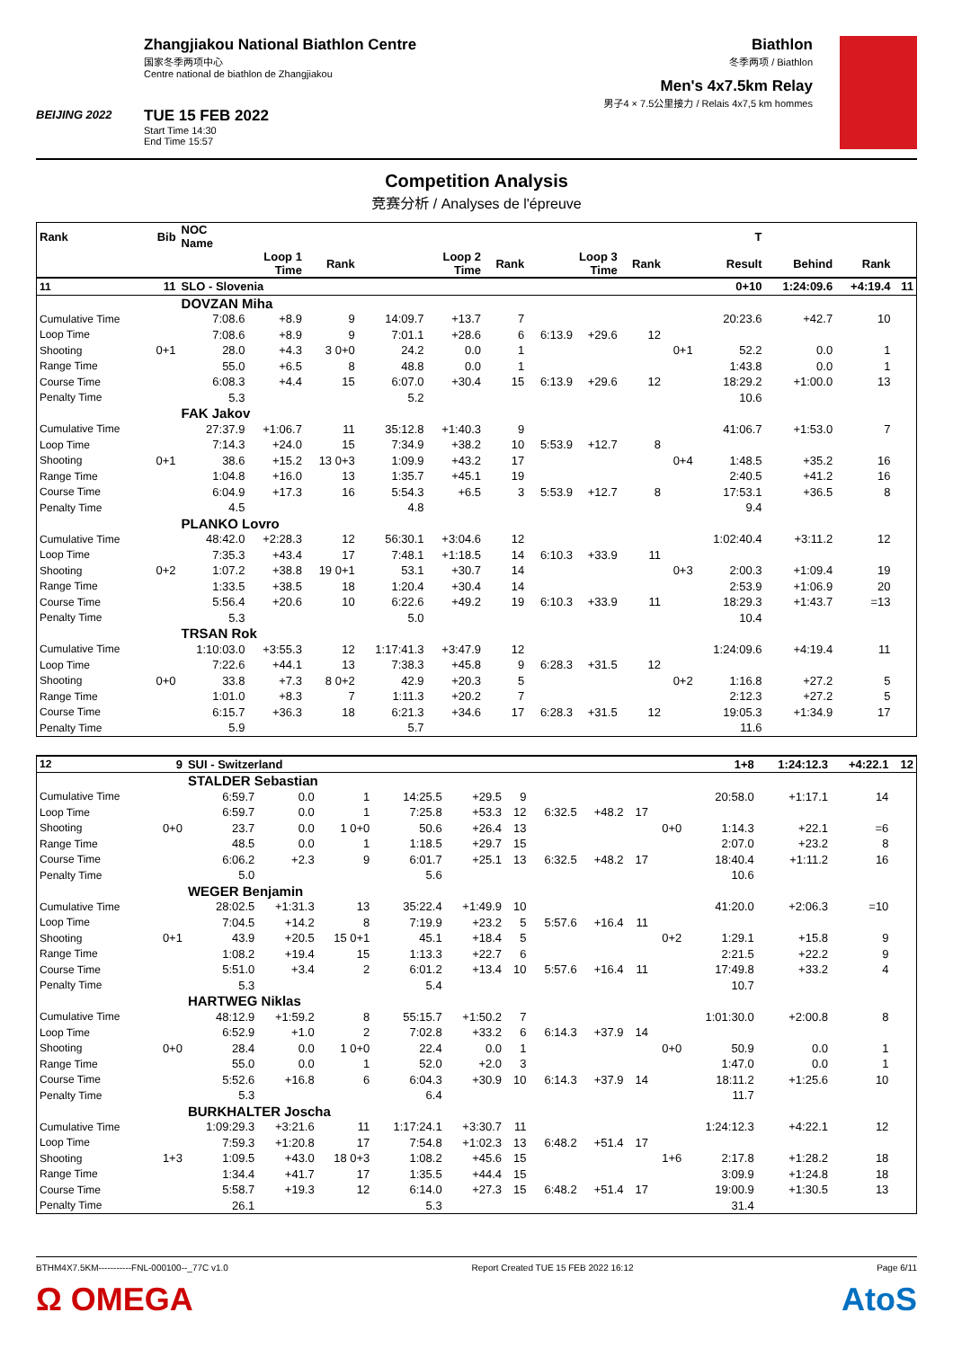BEIJING 2022
Zhangjiakou National Biathlon Centre
国家冬季两项中心
Centre national de biathlon de Zhangjiakou
TUE 15 FEB 2022
Start Time 14:30
End Time 15:57
Biathlon
冬季两项 / Biathlon
Men's 4x7.5km Relay
男子4 × 7.5公里接力 / Relais 4x7,5 km hommes
Competition Analysis
竞赛分析 / Analyses de l'épreuve
| Rank | Bib | NOC Name | | | | | | | | | | T | | | |
| --- | --- | --- | --- | --- | --- | --- | --- | --- | --- | --- | --- | --- | --- | --- | --- |
| | | Loop 1 Time | | Rank | Loop 2 Time | | Rank | Loop 3 Time | | Rank | | Result | Behind | Rank | |
| 11 | 11 | SLO - Slovenia | | | | | | | | | | 0+10 | 1:24:09.6 | +4:19.4 | 11 |
| | | DOVZAN Miha | | | | | | | | | | | | | |
| Cumulative Time | | 7:08.6 | +8.9 | 9 | 14:09.7 | +13.7 | 7 | | | | | 20:23.6 | +42.7 | 10 | |
| Loop Time | | 7:08.6 | +8.9 | 9 | 7:01.1 | +28.6 | 6 | 6:13.9 | +29.6 | 12 | | | | | |
| Shooting | 0+1 | 28.0 | +4.3 | 3 0+0 | 24.2 | 0.0 | 1 | | | | 0+1 | 52.2 | 0.0 | 1 | |
| Range Time | | 55.0 | +6.5 | 8 | 48.8 | 0.0 | 1 | | | | | 1:43.8 | 0.0 | 1 | |
| Course Time | | 6:08.3 | +4.4 | 15 | 6:07.0 | +30.4 | 15 | 6:13.9 | +29.6 | 12 | | 18:29.2 | +1:00.0 | 13 | |
| Penalty Time | | 5.3 | | | 5.2 | | | | | | | 10.6 | | | |
| | | FAK Jakov | | | | | | | | | | | | | |
| Cumulative Time | | 27:37.9 | +1:06.7 | 11 | 35:12.8 | +1:40.3 | 9 | | | | | 41:06.7 | +1:53.0 | 7 | |
| Loop Time | | 7:14.3 | +24.0 | 15 | 7:34.9 | +38.2 | 10 | 5:53.9 | +12.7 | 8 | | | | | |
| Shooting | 0+1 | 38.6 | +15.2 | 13 0+3 | 1:09.9 | +43.2 | 17 | | | | 0+4 | 1:48.5 | +35.2 | 16 | |
| Range Time | | 1:04.8 | +16.0 | 13 | 1:35.7 | +45.1 | 19 | | | | | 2:40.5 | +41.2 | 16 | |
| Course Time | | 6:04.9 | +17.3 | 16 | 5:54.3 | +6.5 | 3 | 5:53.9 | +12.7 | 8 | | 17:53.1 | +36.5 | 8 | |
| Penalty Time | | 4.5 | | | 4.8 | | | | | | | 9.4 | | | |
| | | PLANKO Lovro | | | | | | | | | | | | | |
| Cumulative Time | | 48:42.0 | +2:28.3 | 12 | 56:30.1 | +3:04.6 | 12 | | | | | 1:02:40.4 | +3:11.2 | 12 | |
| Loop Time | | 7:35.3 | +43.4 | 17 | 7:48.1 | +1:18.5 | 14 | 6:10.3 | +33.9 | 11 | | | | | |
| Shooting | 0+2 | 1:07.2 | +38.8 | 19 0+1 | 53.1 | +30.7 | 14 | | | | 0+3 | 2:00.3 | +1:09.4 | 19 | |
| Range Time | | 1:33.5 | +38.5 | 18 | 1:20.4 | +30.4 | 14 | | | | | 2:53.9 | +1:06.9 | 20 | |
| Course Time | | 5:56.4 | +20.6 | 10 | 6:22.6 | +49.2 | 19 | 6:10.3 | +33.9 | 11 | | 18:29.3 | +1:43.7 | =13 | |
| Penalty Time | | 5.3 | | | 5.0 | | | | | | | 10.4 | | | |
| | | TRSAN Rok | | | | | | | | | | | | | |
| Cumulative Time | | 1:10:03.0 | +3:55.3 | 12 | 1:17:41.3 | +3:47.9 | 12 | | | | | 1:24:09.6 | +4:19.4 | 11 | |
| Loop Time | | 7:22.6 | +44.1 | 13 | 7:38.3 | +45.8 | 9 | 6:28.3 | +31.5 | 12 | | | | | |
| Shooting | 0+0 | 33.8 | +7.3 | 8 0+2 | 42.9 | +20.3 | 5 | | | | 0+2 | 1:16.8 | +27.2 | 5 | |
| Range Time | | 1:01.0 | +8.3 | 7 | 1:11.3 | +20.2 | 7 | | | | | 2:12.3 | +27.2 | 5 | |
| Course Time | | 6:15.7 | +36.3 | 18 | 6:21.3 | +34.6 | 17 | 6:28.3 | +31.5 | 12 | | 19:05.3 | +1:34.9 | 17 | |
| Penalty Time | | 5.9 | | | 5.7 | | | | | | | 11.6 | | | |
| 12 | 9 | SUI - Switzerland | | | | | | | | | | 1+8 | 1:24:12.3 | +4:22.1 | 12 |
| | | STALDER Sebastian | | | | | | | | | | | | | |
| Cumulative Time | | 6:59.7 | 0.0 | 1 | 14:25.5 | +29.5 | 9 | | | | | 20:58.0 | +1:17.1 | 14 | |
| Loop Time | | 6:59.7 | 0.0 | 1 | 7:25.8 | +53.3 | 12 | 6:32.5 | +48.2 | 17 | | | | | |
| Shooting | 0+0 | 23.7 | 0.0 | 1 0+0 | 50.6 | +26.4 | 13 | | | | 0+0 | 1:14.3 | +22.1 | =6 | |
| Range Time | | 48.5 | 0.0 | 1 | 1:18.5 | +29.7 | 15 | | | | | 2:07.0 | +23.2 | 8 | |
| Course Time | | 6:06.2 | +2.3 | 9 | 6:01.7 | +25.1 | 13 | 6:32.5 | +48.2 | 17 | | 18:40.4 | +1:11.2 | 16 | |
| Penalty Time | | 5.0 | | | 5.6 | | | | | | | 10.6 | | | |
| | | WEGER Benjamin | | | | | | | | | | | | | |
| Cumulative Time | | 28:02.5 | +1:31.3 | 13 | 35:22.4 | +1:49.9 | 10 | | | | | 41:20.0 | +2:06.3 | =10 | |
| Loop Time | | 7:04.5 | +14.2 | 8 | 7:19.9 | +23.2 | 5 | 5:57.6 | +16.4 | 11 | | | | | |
| Shooting | 0+1 | 43.9 | +20.5 | 15 0+1 | 45.1 | +18.4 | 5 | | | | 0+2 | 1:29.1 | +15.8 | 9 | |
| Range Time | | 1:08.2 | +19.4 | 15 | 1:13.3 | +22.7 | 6 | | | | | 2:21.5 | +22.2 | 9 | |
| Course Time | | 5:51.0 | +3.4 | 2 | 6:01.2 | +13.4 | 10 | 5:57.6 | +16.4 | 11 | | 17:49.8 | +33.2 | 4 | |
| Penalty Time | | 5.3 | | | 5.4 | | | | | | | 10.7 | | | |
| | | HARTWEG Niklas | | | | | | | | | | | | | |
| Cumulative Time | | 48:12.9 | +1:59.2 | 8 | 55:15.7 | +1:50.2 | 7 | | | | | 1:01:30.0 | +2:00.8 | 8 | |
| Loop Time | | 6:52.9 | +1.0 | 2 | 7:02.8 | +33.2 | 6 | 6:14.3 | +37.9 | 14 | | | | | |
| Shooting | 0+0 | 28.4 | 0.0 | 1 0+0 | 22.4 | 0.0 | 1 | | | | 0+0 | 50.9 | 0.0 | 1 | |
| Range Time | | 55.0 | 0.0 | 1 | 52.0 | +2.0 | 3 | | | | | 1:47.0 | 0.0 | 1 | |
| Course Time | | 5:52.6 | +16.8 | 6 | 6:04.3 | +30.9 | 10 | 6:14.3 | +37.9 | 14 | | 18:11.2 | +1:25.6 | 10 | |
| Penalty Time | | 5.3 | | | 6.4 | | | | | | | 11.7 | | | |
| | | BURKHALTER Joscha | | | | | | | | | | | | | |
| Cumulative Time | | 1:09:29.3 | +3:21.6 | 11 | 1:17:24.1 | +3:30.7 | 11 | | | | | 1:24:12.3 | +4:22.1 | 12 | |
| Loop Time | | 7:59.3 | +1:20.8 | 17 | 7:54.8 | +1:02.3 | 13 | 6:48.2 | +51.4 | 17 | | | | | |
| Shooting | 1+3 | 1:09.5 | +43.0 | 18 0+3 | 1:08.2 | +45.6 | 15 | | | | 1+6 | 2:17.8 | +1:28.2 | 18 | |
| Range Time | | 1:34.4 | +41.7 | 17 | 1:35.5 | +44.4 | 15 | | | | | 3:09.9 | +1:24.8 | 18 | |
| Course Time | | 5:58.7 | +19.3 | 12 | 6:14.0 | +27.3 | 15 | 6:48.2 | +51.4 | 17 | | 19:00.9 | +1:30.5 | 13 | |
| Penalty Time | | 26.1 | | | 5.3 | | | | | | | 31.4 | | | |
BTHM4X7.5KM-----------FNL-000100--_77C v1.0 Report Created TUE 15 FEB 2022 16:12 Page 6/11
Ω OMEGA AtoS